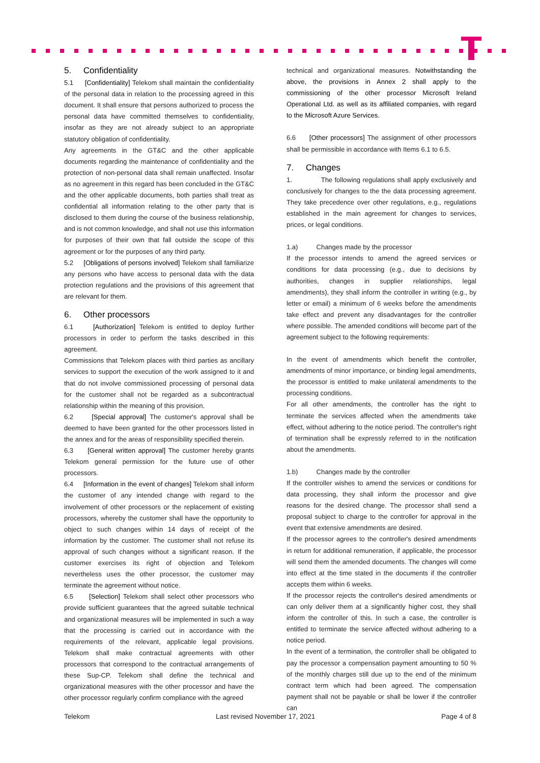5. Confidentiality
5.1 [Confidentiality] Telekom shall maintain the confidentiality of the personal data in relation to the processing agreed in this document. It shall ensure that persons authorized to process the personal data have committed themselves to confidentiality, insofar as they are not already subject to an appropriate statutory obligation of confidentiality.
Any agreements in the GT&C and the other applicable documents regarding the maintenance of confidentiality and the protection of non-personal data shall remain unaffected. Insofar as no agreement in this regard has been concluded in the GT&C and the other applicable documents, both parties shall treat as confidential all information relating to the other party that is disclosed to them during the course of the business relationship, and is not common knowledge, and shall not use this information for purposes of their own that fall outside the scope of this agreement or for the purposes of any third party.
5.2 [Obligations of persons involved] Telekom shall familiarize any persons who have access to personal data with the data protection regulations and the provisions of this agreement that are relevant for them.
6. Other processors
6.1 [Authorization] Telekom is entitled to deploy further processors in order to perform the tasks described in this agreement.
Commissions that Telekom places with third parties as ancillary services to support the execution of the work assigned to it and that do not involve commissioned processing of personal data for the customer shall not be regarded as a subcontractual relationship within the meaning of this provision.
6.2 [Special approval] The customer's approval shall be deemed to have been granted for the other processors listed in the annex and for the areas of responsibility specified therein.
6.3 [General written approval] The customer hereby grants Telekom general permission for the future use of other processors.
6.4 [Information in the event of changes] Telekom shall inform the customer of any intended change with regard to the involvement of other processors or the replacement of existing processors, whereby the customer shall have the opportunity to object to such changes within 14 days of receipt of the information by the customer. The customer shall not refuse its approval of such changes without a significant reason. If the customer exercises its right of objection and Telekom nevertheless uses the other processor, the customer may terminate the agreement without notice.
6.5 [Selection] Telekom shall select other processors who provide sufficient guarantees that the agreed suitable technical and organizational measures will be implemented in such a way that the processing is carried out in accordance with the requirements of the relevant, applicable legal provisions. Telekom shall make contractual agreements with other processors that correspond to the contractual arrangements of these Sup-CP. Telekom shall define the technical and organizational measures with the other processor and have the other processor regularly confirm compliance with the agreed
technical and organizational measures. Notwithstanding the above, the provisions in Annex 2 shall apply to the commissioning of the other processor Microsoft Ireland Operational Ltd. as well as its affiliated companies, with regard to the Microsoft Azure Services.
6.6 [Other processors] The assignment of other processors shall be permissible in accordance with Items 6.1 to 6.5.
7. Changes
1. The following regulations shall apply exclusively and conclusively for changes to the the data processing agreement. They take precedence over other regulations, e.g., regulations established in the main agreement for changes to services, prices, or legal conditions.
1.a) Changes made by the processor
If the processor intends to amend the agreed services or conditions for data processing (e.g., due to decisions by authorities, changes in supplier relationships, legal amendments), they shall inform the controller in writing (e.g., by letter or email) a minimum of 6 weeks before the amendments take effect and prevent any disadvantages for the controller where possible. The amended conditions will become part of the agreement subject to the following requirements:
In the event of amendments which benefit the controller, amendments of minor importance, or binding legal amendments, the processor is entitled to make unilateral amendments to the processing conditions.
For all other amendments, the controller has the right to terminate the services affected when the amendments take effect, without adhering to the notice period. The controller's right of termination shall be expressly referred to in the notification about the amendments.
1.b) Changes made by the controller
If the controller wishes to amend the services or conditions for data processing, they shall inform the processor and give reasons for the desired change. The processor shall send a proposal subject to charge to the controller for approval in the event that extensive amendments are desired.
If the processor agrees to the controller's desired amendments in return for additional remuneration, if applicable, the processor will send them the amended documents. The changes will come into effect at the time stated in the documents if the controller accepts them within 6 weeks.
If the processor rejects the controller's desired amendments or can only deliver them at a significantly higher cost, they shall inform the controller of this. In such a case, the controller is entitled to terminate the service affected without adhering to a notice period.
In the event of a termination, the controller shall be obligated to pay the processor a compensation payment amounting to 50 % of the monthly charges still due up to the end of the minimum contract term which had been agreed. The compensation payment shall not be payable or shall be lower if the controller can
Telekom Last revised November 17, 2021 Page 4 of 8